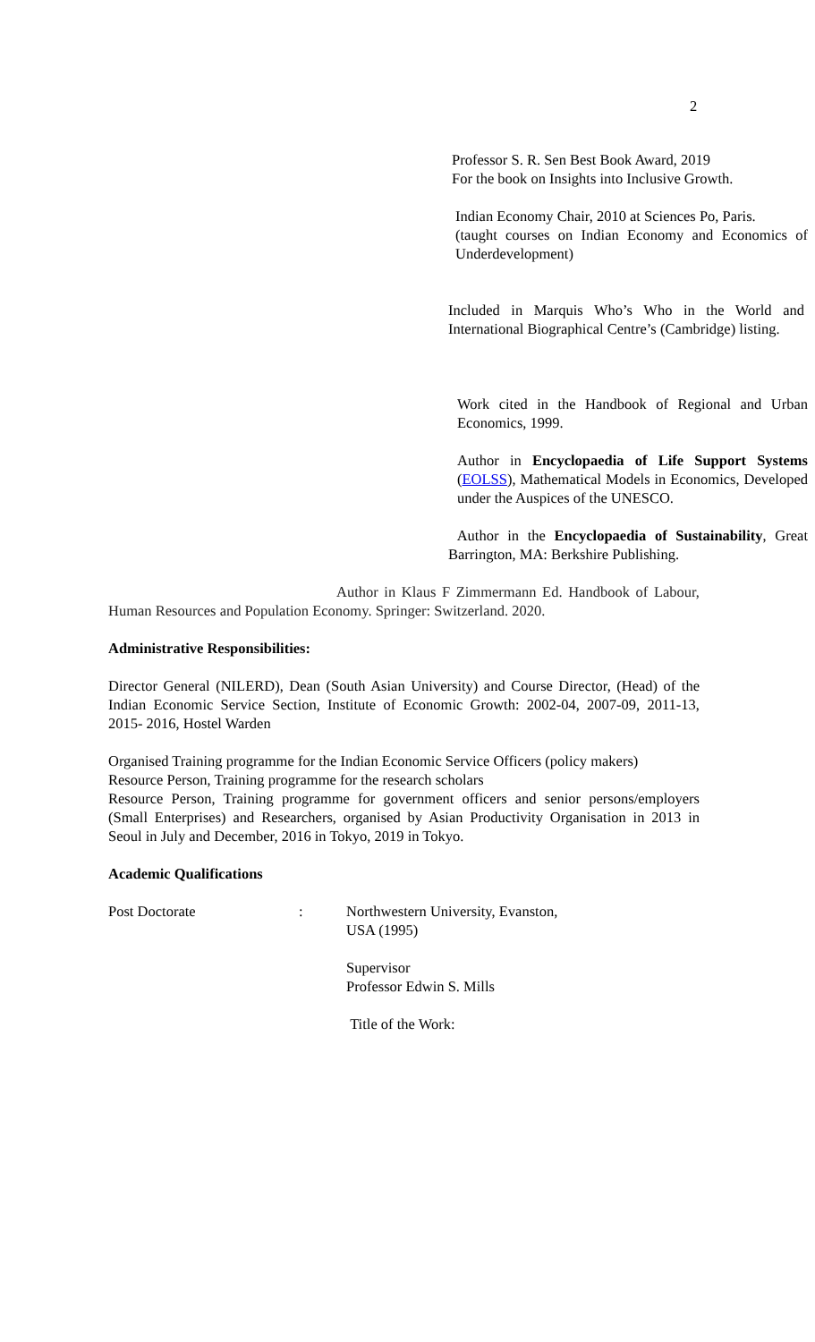2
Professor S. R. Sen Best Book Award, 2019
For the book on Insights into Inclusive Growth.
Indian Economy Chair, 2010 at Sciences Po, Paris.
(taught courses on Indian Economy and Economics of Underdevelopment)
Included in Marquis Who’s Who in the World and International Biographical Centre’s (Cambridge) listing.
Work cited in the Handbook of Regional and Urban Economics, 1999.
Author in Encyclopaedia of Life Support Systems (EOLSS), Mathematical Models in Economics, Developed under the Auspices of the UNESCO.
Author in the Encyclopaedia of Sustainability, Great Barrington, MA: Berkshire Publishing.
Author in Klaus F Zimmermann Ed. Handbook of Labour, Human Resources and Population Economy. Springer: Switzerland. 2020.
Administrative Responsibilities:
Director General (NILERD), Dean (South Asian University) and Course Director, (Head) of the Indian Economic Service Section, Institute of Economic Growth: 2002-04, 2007-09, 2011-13, 2015- 2016, Hostel Warden
Organised Training programme for the Indian Economic Service Officers (policy makers)
Resource Person, Training programme for the research scholars
Resource Person, Training programme for government officers and senior persons/employers (Small Enterprises) and Researchers, organised by Asian Productivity Organisation in 2013 in Seoul in July and December, 2016 in Tokyo, 2019 in Tokyo.
Academic Qualifications
Post Doctorate : Northwestern University, Evanston,
USA (1995)
Supervisor
Professor Edwin S. Mills
Title of the Work: